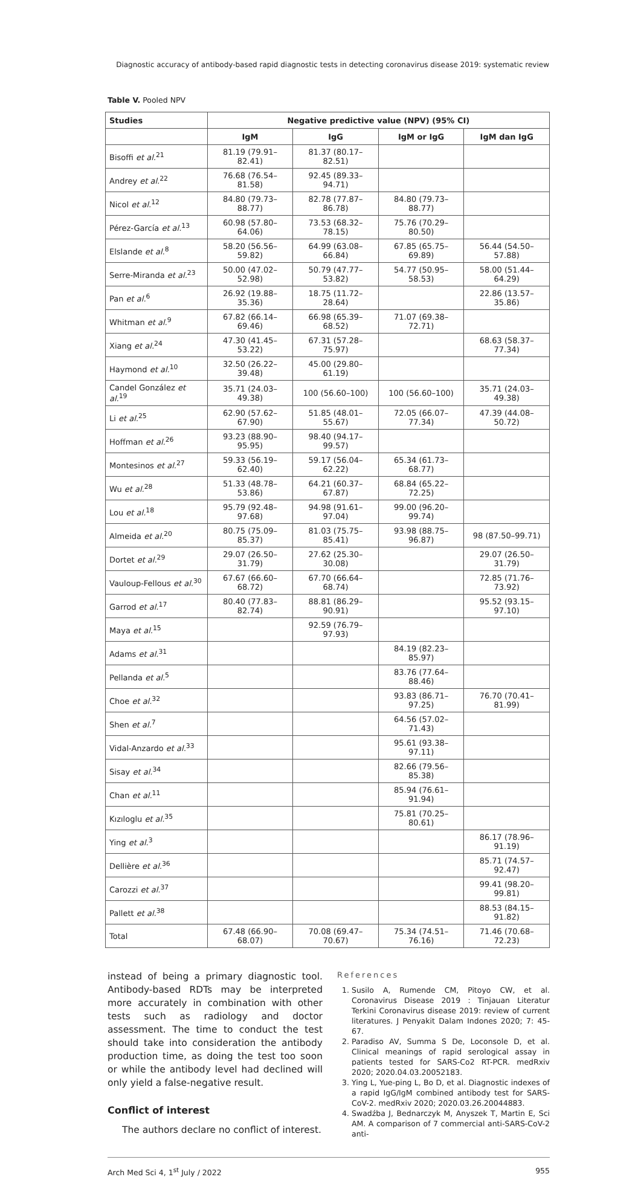Diagnostic accuracy of antibody-based rapid diagnostic tests in detecting coronavirus disease 2019: systematic review
Table V. Pooled NPV
| Studies | Negative predictive value (NPV) (95% CI) | | | |
| --- | --- | --- | --- | --- |
| | IgM | IgG | IgM or IgG | IgM dan IgG |
| Bisoffi et al.<sup>21</sup> | 81.19 (79.91–82.41) | 81.37 (80.17–82.51) | | |
| Andrey et al.<sup>22</sup> | 76.68 (76.54–81.58) | 92.45 (89.33–94.71) | | |
| Nicol et al.<sup>12</sup> | 84.80 (79.73–88.77) | 82.78 (77.87–86.78) | 84.80 (79.73–88.77) | |
| Pérez-García et al.<sup>13</sup> | 60.98 (57.80–64.06) | 73.53 (68.32–78.15) | 75.76 (70.29–80.50) | |
| Elslande et al.<sup>8</sup> | 58.20 (56.56–59.82) | 64.99 (63.08–66.84) | 67.85 (65.75–69.89) | 56.44 (54.50–57.88) |
| Serre-Miranda et al.<sup>23</sup> | 50.00 (47.02–52.98) | 50.79 (47.77–53.82) | 54.77 (50.95–58.53) | 58.00 (51.44–64.29) |
| Pan et al.<sup>6</sup> | 26.92 (19.88–35.36) | 18.75 (11.72–28.64) | | 22.86 (13.57–35.86) |
| Whitman et al.<sup>9</sup> | 67.82 (66.14–69.46) | 66.98 (65.39–68.52) | 71.07 (69.38–72.71) | |
| Xiang et al.<sup>24</sup> | 47.30 (41.45–53.22) | 67.31 (57.28–75.97) | | 68.63 (58.37–77.34) |
| Haymond et al.<sup>10</sup> | 32.50 (26.22–39.48) | 45.00 (29.80–61.19) | | |
| Candel González et al.<sup>19</sup> | 35.71 (24.03–49.38) | 100 (56.60–100) | 100 (56.60–100) | 35.71 (24.03–49.38) |
| Li et al.<sup>25</sup> | 62.90 (57.62–67.90) | 51.85 (48.01–55.67) | 72.05 (66.07–77.34) | 47.39 (44.08–50.72) |
| Hoffman et al.<sup>26</sup> | 93.23 (88.90–95.95) | 98.40 (94.17–99.57) | | |
| Montesinos et al.<sup>27</sup> | 59.33 (56.19–62.40) | 59.17 (56.04–62.22) | 65.34 (61.73–68.77) | |
| Wu et al.<sup>28</sup> | 51.33 (48.78–53.86) | 64.21 (60.37–67.87) | 68.84 (65.22–72.25) | |
| Lou et al.<sup>18</sup> | 95.79 (92.48–97.68) | 94.98 (91.61–97.04) | 99.00 (96.20–99.74) | |
| Almeida et al.<sup>20</sup> | 80.75 (75.09–85.37) | 81.03 (75.75–85.41) | 93.98 (88.75–96.87) | 98 (87.50–99.71) |
| Dortet et al.<sup>29</sup> | 29.07 (26.50–31.79) | 27.62 (25.30–30.08) | | 29.07 (26.50–31.79) |
| Vauloup-Fellous et al.<sup>30</sup> | 67.67 (66.60–68.72) | 67.70 (66.64–68.74) | | 72.85 (71.76–73.92) |
| Garrod et al.<sup>17</sup> | 80.40 (77.83–82.74) | 88.81 (86.29–90.91) | | 95.52 (93.15–97.10) |
| Maya et al.<sup>15</sup> | | 92.59 (76.79–97.93) | | |
| Adams et al.<sup>31</sup> | | | 84.19 (82.23–85.97) | |
| Pellanda et al.<sup>5</sup> | | | 83.76 (77.64–88.46) | |
| Choe et al.<sup>32</sup> | | | 93.83 (86.71–97.25) | 76.70 (70.41–81.99) |
| Shen et al.<sup>7</sup> | | | 64.56 (57.02–71.43) | |
| Vidal-Anzardo et al.<sup>33</sup> | | | 95.61 (93.38–97.11) | |
| Sisay et al.<sup>34</sup> | | | 82.66 (79.56–85.38) | |
| Chan et al.<sup>11</sup> | | | 85.94 (76.61–91.94) | |
| Kızıloglu et al.<sup>35</sup> | | | 75.81 (70.25–80.61) | |
| Ying et al.<sup>3</sup> | | | | 86.17 (78.96–91.19) |
| Dellière et al.<sup>36</sup> | | | | 85.71 (74.57–92.47) |
| Carozzi et al.<sup>37</sup> | | | | 99.41 (98.20–99.81) |
| Pallett et al.<sup>38</sup> | | | | 88.53 (84.15–91.82) |
| Total | 67.48 (66.90–68.07) | 70.08 (69.47–70.67) | 75.34 (74.51–76.16) | 71.46 (70.68–72.23) |
instead of being a primary diagnostic tool. Antibody-based RDTs may be interpreted more accurately in combination with other tests such as radiology and doctor assessment. The time to conduct the test should take into consideration the antibody production time, as doing the test too soon or while the antibody level had declined will only yield a false-negative result.
Conflict of interest
The authors declare no conflict of interest.
References
1. Susilo A, Rumende CM, Pitoyo CW, et al. Coronavirus Disease 2019 : Tinjauan Literatur Terkini Coronavirus disease 2019: review of current literatures. J Penyakit Dalam Indones 2020; 7: 45-67.
2. Paradiso AV, Summa S De, Loconsole D, et al. Clinical meanings of rapid serological assay in patients tested for SARS-Co2 RT-PCR. medRxiv 2020; 2020.04.03.20052183.
3. Ying L, Yue-ping L, Bo D, et al. Diagnostic indexes of a rapid IgG/IgM combined antibody test for SARS-CoV-2. medRxiv 2020; 2020.03.26.20044883.
4. Swadźba J, Bednarczyk M, Anyszek T, Martin E, Sci AM. A comparison of 7 commercial anti-SARS-CoV-2 anti-
Arch Med Sci 4, 1<sup>st</sup> July / 2022 955